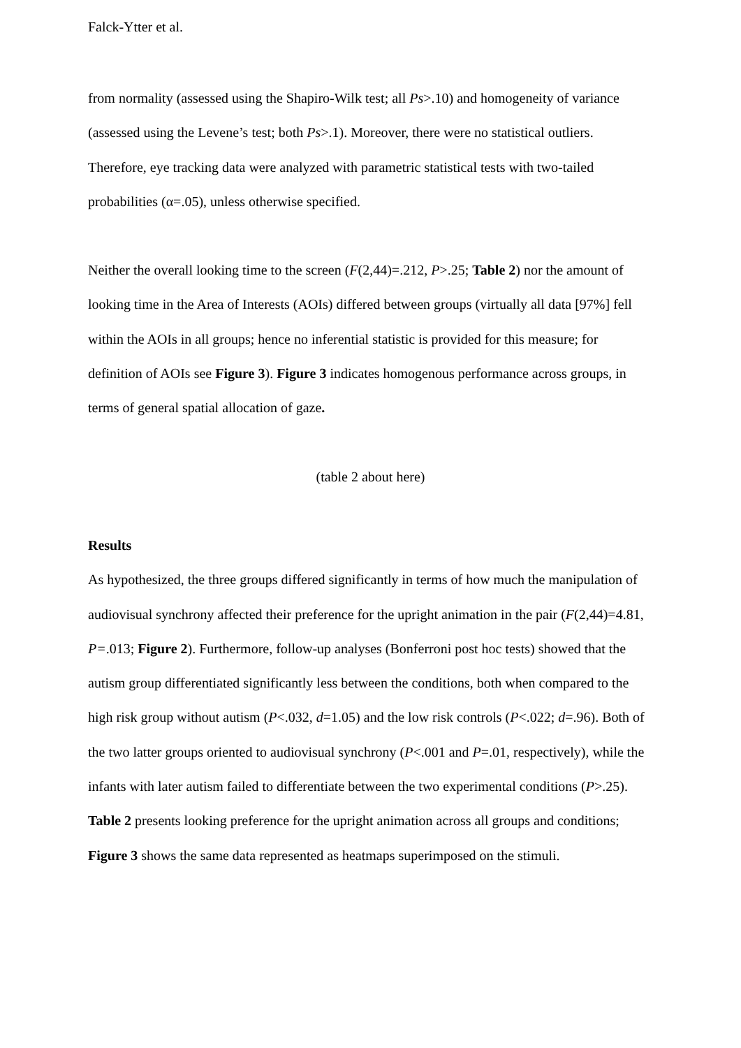Falck-Ytter et al.
from normality (assessed using the Shapiro-Wilk test; all Ps>.10) and homogeneity of variance (assessed using the Levene’s test; both Ps>.1). Moreover, there were no statistical outliers. Therefore, eye tracking data were analyzed with parametric statistical tests with two-tailed probabilities (α=.05), unless otherwise specified.
Neither the overall looking time to the screen (F(2,44)=.212, P>.25; Table 2) nor the amount of looking time in the Area of Interests (AOIs) differed between groups (virtually all data [97%] fell within the AOIs in all groups; hence no inferential statistic is provided for this measure; for definition of AOIs see Figure 3). Figure 3 indicates homogenous performance across groups, in terms of general spatial allocation of gaze.
(table 2 about here)
Results
As hypothesized, the three groups differed significantly in terms of how much the manipulation of audiovisual synchrony affected their preference for the upright animation in the pair (F(2,44)=4.81, P=.013; Figure 2). Furthermore, follow-up analyses (Bonferroni post hoc tests) showed that the autism group differentiated significantly less between the conditions, both when compared to the high risk group without autism (P<.032, d=1.05) and the low risk controls (P<.022; d=.96). Both of the two latter groups oriented to audiovisual synchrony (P<.001 and P=.01, respectively), while the infants with later autism failed to differentiate between the two experimental conditions (P>.25). Table 2 presents looking preference for the upright animation across all groups and conditions; Figure 3 shows the same data represented as heatmaps superimposed on the stimuli.